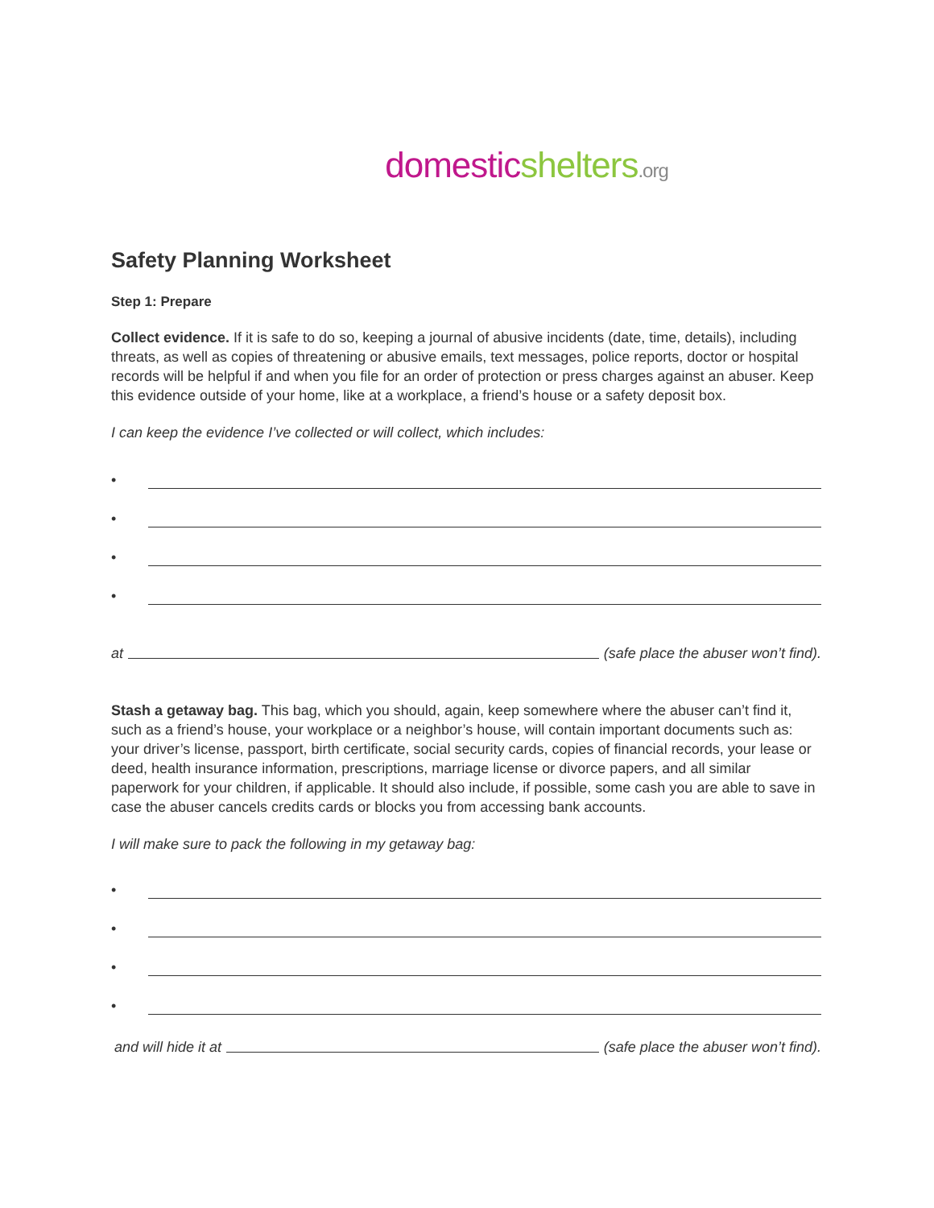domestic shelters.org
Safety Planning Worksheet
Step 1: Prepare
Collect evidence. If it is safe to do so, keeping a journal of abusive incidents (date, time, details), including threats, as well as copies of threatening or abusive emails, text messages, police reports, doctor or hospital records will be helpful if and when you file for an order of protection or press charges against an abuser. Keep this evidence outside of your home, like at a workplace, a friend’s house or a safety deposit box.
I can keep the evidence I’ve collected or will collect, which includes:
•
•
•
•
at
(safe place the abuser won’t find).
Stash a getaway bag. This bag, which you should, again, keep somewhere where the abuser can’t find it, such as a friend’s house, your workplace or a neighbor’s house, will contain important documents such as: your driver’s license, passport, birth certificate, social security cards, copies of financial records, your lease or deed, health insurance information, prescriptions, marriage license or divorce papers, and all similar paperwork for your children, if applicable. It should also include, if possible, some cash you are able to save in case the abuser cancels credits cards or blocks you from accessing bank accounts.
I will make sure to pack the following in my getaway bag:
•
•
•
•
and will hide it at
(safe place the abuser won’t find).